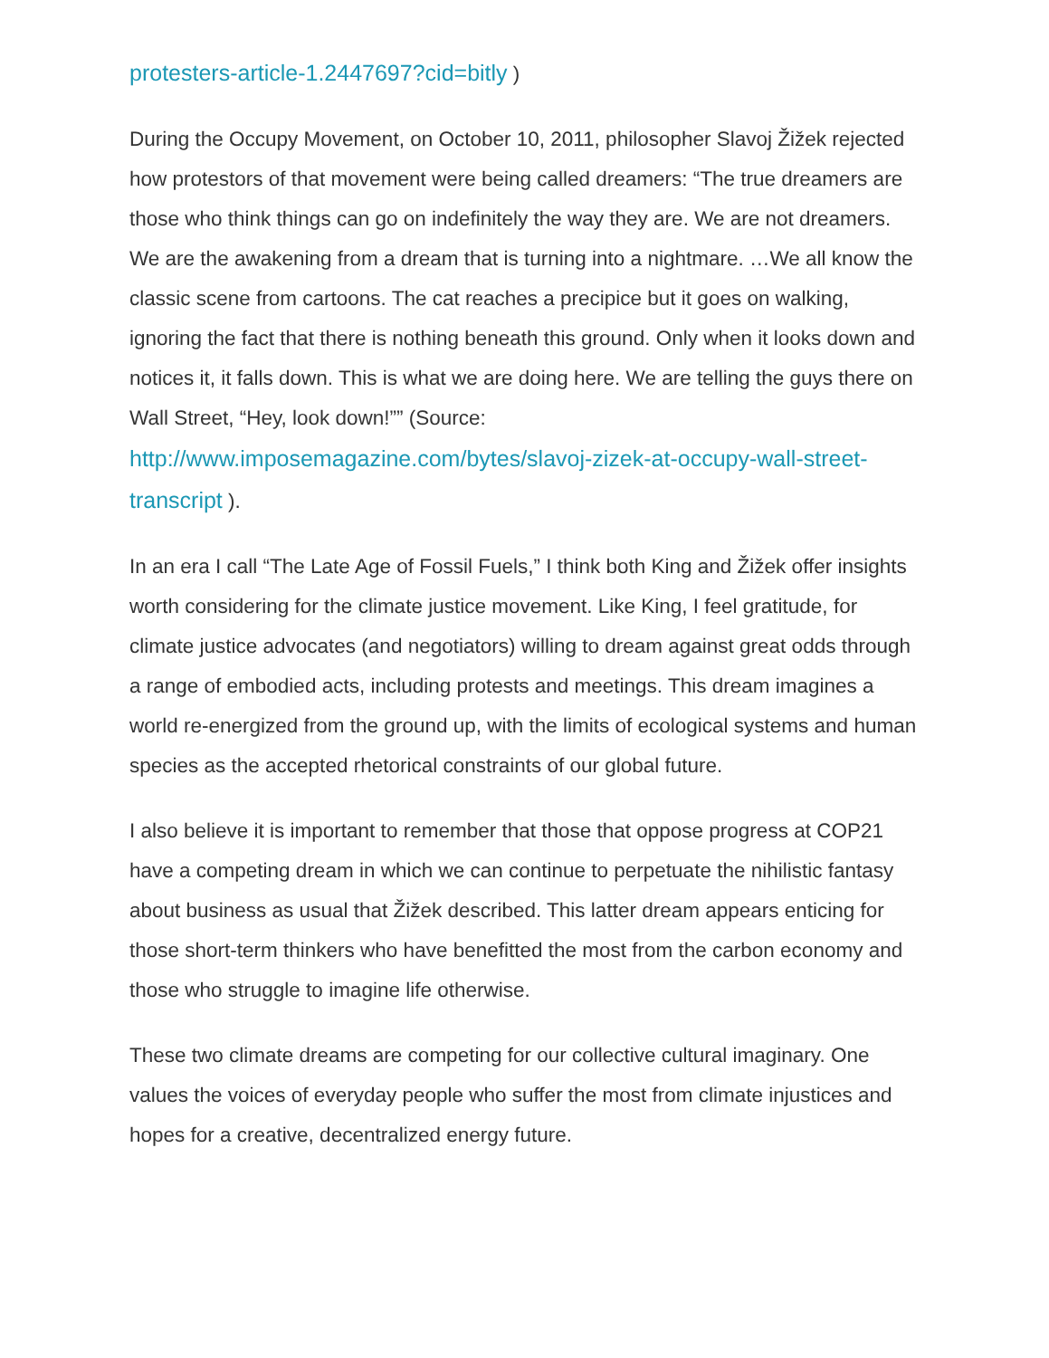protesters-article-1.2447697?cid=bitly )
During the Occupy Movement, on October 10, 2011, philosopher Slavoj Žižek rejected how protestors of that movement were being called dreamers: “The true dreamers are those who think things can go on indefinitely the way they are. We are not dreamers. We are the awakening from a dream that is turning into a nightmare. …We all know the classic scene from cartoons. The cat reaches a precipice but it goes on walking, ignoring the fact that there is nothing beneath this ground. Only when it looks down and notices it, it falls down. This is what we are doing here. We are telling the guys there on Wall Street, “Hey, look down!”” (Source: http://www.imposemagazine.com/bytes/slavoj-zizek-at-occupy-wall-street-transcript ).
In an era I call “The Late Age of Fossil Fuels,” I think both King and Žižek offer insights worth considering for the climate justice movement. Like King, I feel gratitude, for climate justice advocates (and negotiators) willing to dream against great odds through a range of embodied acts, including protests and meetings. This dream imagines a world re-energized from the ground up, with the limits of ecological systems and human species as the accepted rhetorical constraints of our global future.
I also believe it is important to remember that those that oppose progress at COP21 have a competing dream in which we can continue to perpetuate the nihilistic fantasy about business as usual that Žižek described. This latter dream appears enticing for those short-term thinkers who have benefitted the most from the carbon economy and those who struggle to imagine life otherwise.
These two climate dreams are competing for our collective cultural imaginary. One values the voices of everyday people who suffer the most from climate injustices and hopes for a creative, decentralized energy future.